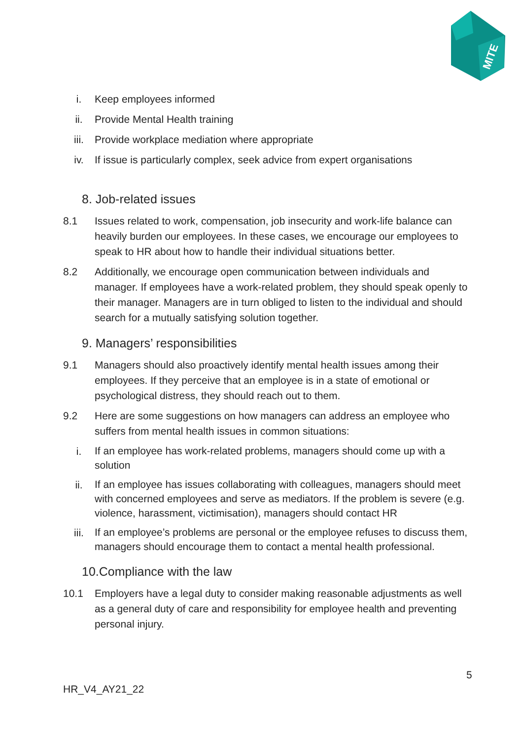MITE
i. Keep employees informed
ii. Provide Mental Health training
iii. Provide workplace mediation where appropriate
iv. If issue is particularly complex, seek advice from expert organisations
8. Job-related issues
8.1 Issues related to work, compensation, job insecurity and work-life balance can heavily burden our employees. In these cases, we encourage our employees to speak to HR about how to handle their individual situations better.
8.2 Additionally, we encourage open communication between individuals and manager. If employees have a work-related problem, they should speak openly to their manager. Managers are in turn obliged to listen to the individual and should search for a mutually satisfying solution together.
9. Managers’ responsibilities
9.1 Managers should also proactively identify mental health issues among their employees. If they perceive that an employee is in a state of emotional or psychological distress, they should reach out to them.
9.2 Here are some suggestions on how managers can address an employee who suffers from mental health issues in common situations:
i. If an employee has work-related problems, managers should come up with a solution
ii. If an employee has issues collaborating with colleagues, managers should meet with concerned employees and serve as mediators. If the problem is severe (e.g. violence, harassment, victimisation), managers should contact HR
iii. If an employee’s problems are personal or the employee refuses to discuss them, managers should encourage them to contact a mental health professional.
10.Compliance with the law
10.1 Employers have a legal duty to consider making reasonable adjustments as well as a general duty of care and responsibility for employee health and preventing personal injury.
5
HR_V4_AY21_22